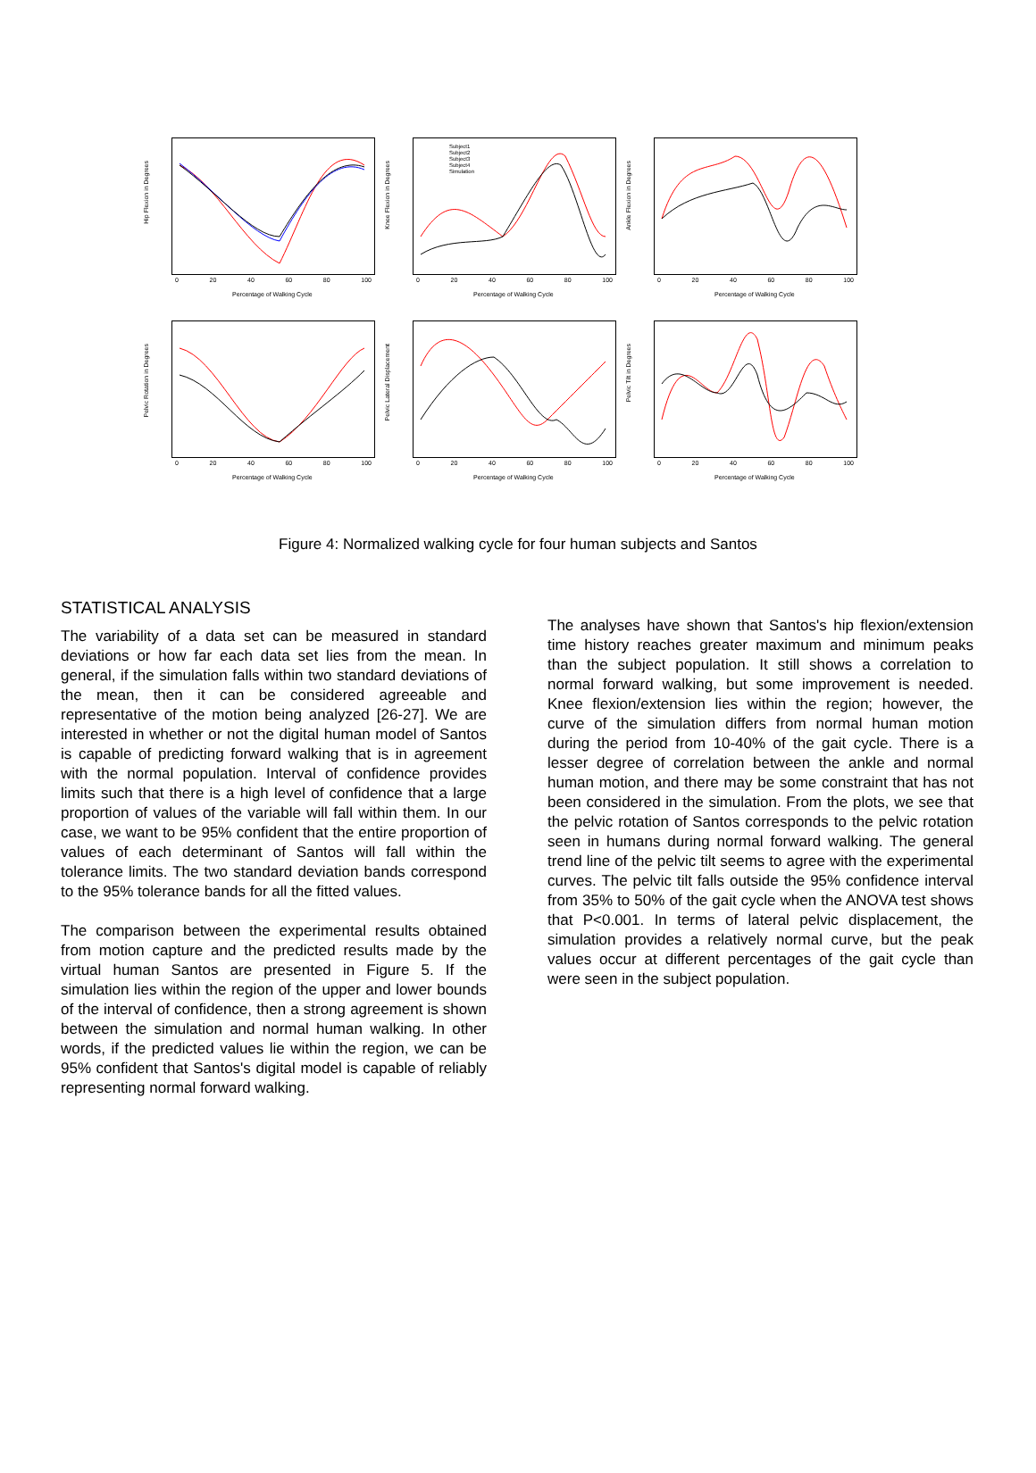Hip Flexion in Degrees
0 20 40 60 80 100
Percentage of Walking Cycle
Knee Flexion in Degrees
Subject1
Subject2
Subject3
Subject4
Simulation
0 20 40 60 80 100
Percentage of Walking Cycle
Ankle Flexion in Degrees
0 20 40 60 80 100
Percentage of Walking Cycle
Pelvic Rotation in Degrees
0 20 40 60 80 100
Percentage of Walking Cycle
Pelvic Lateral Displacement
0 20 40 60 80 100
Percentage of Walking Cycle
Pelvic Tilt in Degrees
0 20 40 60 80 100
Percentage of Walking Cycle
Figure 4: Normalized walking cycle for four human subjects and Santos
STATISTICAL ANALYSIS
The variability of a data set can be measured in standard deviations or how far each data set lies from the mean. In general, if the simulation falls within two standard deviations of the mean, then it can be considered agreeable and representative of the motion being analyzed [26-27]. We are interested in whether or not the digital human model of Santos is capable of predicting forward walking that is in agreement with the normal population. Interval of confidence provides limits such that there is a high level of confidence that a large proportion of values of the variable will fall within them. In our case, we want to be 95% confident that the entire proportion of values of each determinant of Santos will fall within the tolerance limits. The two standard deviation bands correspond to the 95% tolerance bands for all the fitted values.
The comparison between the experimental results obtained from motion capture and the predicted results made by the virtual human Santos are presented in Figure 5. If the simulation lies within the region of the upper and lower bounds of the interval of confidence, then a strong agreement is shown between the simulation and normal human walking. In other words, if the predicted values lie within the region, we can be 95% confident that Santos's digital model is capable of reliably representing normal forward walking.
The analyses have shown that Santos's hip flexion/extension time history reaches greater maximum and minimum peaks than the subject population. It still shows a correlation to normal forward walking, but some improvement is needed. Knee flexion/extension lies within the region; however, the curve of the simulation differs from normal human motion during the period from 10-40% of the gait cycle. There is a lesser degree of correlation between the ankle and normal human motion, and there may be some constraint that has not been considered in the simulation. From the plots, we see that the pelvic rotation of Santos corresponds to the pelvic rotation seen in humans during normal forward walking. The general trend line of the pelvic tilt seems to agree with the experimental curves. The pelvic tilt falls outside the 95% confidence interval from 35% to 50% of the gait cycle when the ANOVA test shows that P<0.001. In terms of lateral pelvic displacement, the simulation provides a relatively normal curve, but the peak values occur at different percentages of the gait cycle than were seen in the subject population.